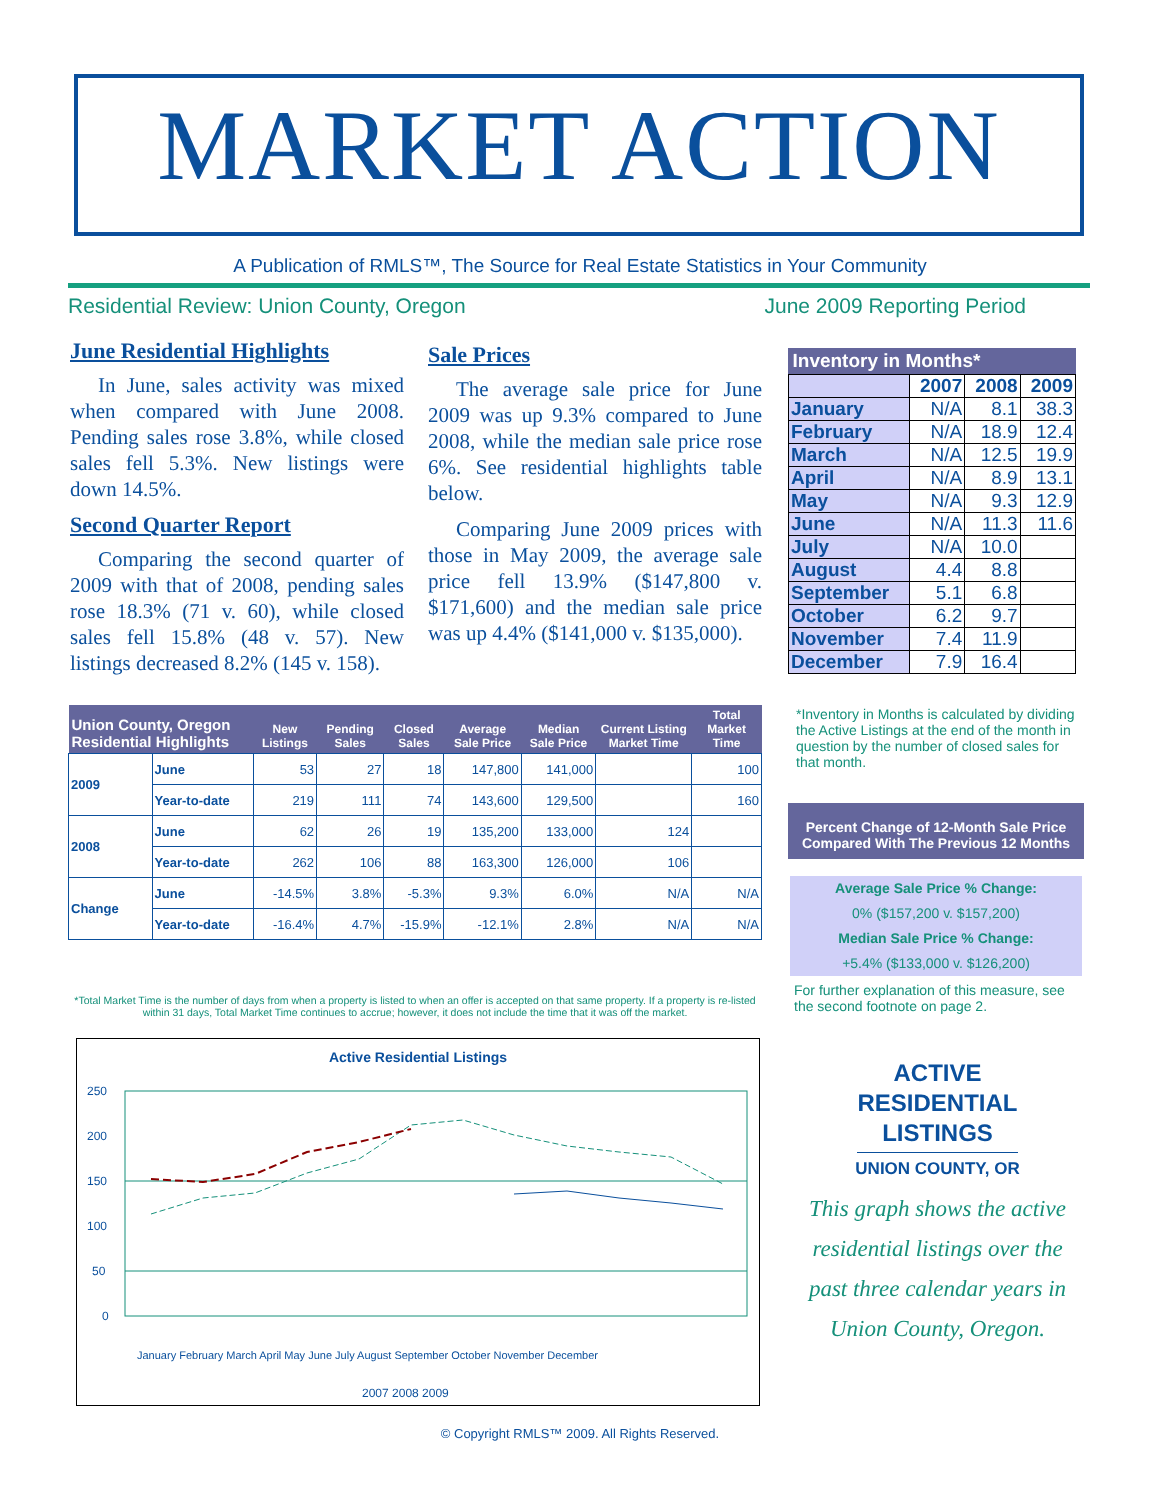MARKET ACTION
A Publication of RMLS™, The Source for Real Estate Statistics in Your Community
Residential Review: Union County, Oregon June 2009 Reporting Period
June Residential Highlights
In June, sales activity was mixed when compared with June 2008. Pending sales rose 3.8%, while closed sales fell 5.3%. New listings were down 14.5%.
Second Quarter Report
Comparing the second quarter of 2009 with that of 2008, pending sales rose 18.3% (71 v. 60), while closed sales fell 15.8% (48 v. 57). New listings decreased 8.2% (145 v. 158).
Sale Prices
The average sale price for June 2009 was up 9.3% compared to June 2008, while the median sale price rose 6%. See residential highlights table below.
Comparing June 2009 prices with those in May 2009, the average sale price fell 13.9% ($147,800 v. $171,600) and the median sale price was up 4.4% ($141,000 v. $135,000).
| Inventory in Months* | | | |
| --- | --- | --- | --- |
| | 2007 | 2008 | 2009 |
| January | N/A | 8.1 | 38.3 |
| February | N/A | 18.9 | 12.4 |
| March | N/A | 12.5 | 19.9 |
| April | N/A | 8.9 | 13.1 |
| May | N/A | 9.3 | 12.9 |
| June | N/A | 11.3 | 11.6 |
| July | N/A | 10.0 | |
| August | 4.4 | 8.8 | |
| September | 5.1 | 6.8 | |
| October | 6.2 | 9.7 | |
| November | 7.4 | 11.9 | |
| December | 7.9 | 16.4 | |
*Inventory in Months is calculated by dividing the Active Listings at the end of the month in question by the number of closed sales for that month.
| Union County, Oregon Residential Highlights | | New Listings | Pending Sales | Closed Sales | Average Sale Price | Median Sale Price | Current Listing Market Time | Total Market Time |
| --- | --- | --- | --- | --- | --- | --- | --- | --- |
| 2009 | June | 53 | 27 | 18 | 147,800 | 141,000 | | 100 |
| | Year-to-date | 219 | 111 | 74 | 143,600 | 129,500 | | 160 |
| 2008 | June | 62 | 26 | 19 | 135,200 | 133,000 | 124 | |
| | Year-to-date | 262 | 106 | 88 | 163,300 | 126,000 | 106 | |
| Change | June | -14.5% | 3.8% | -5.3% | 9.3% | 6.0% | N/A | N/A |
| | Year-to-date | -16.4% | 4.7% | -15.9% | -12.1% | 2.8% | N/A | N/A |
*Total Market Time is the number of days from when a property is listed to when an offer is accepted on that same property. If a property is re-listed within 31 days, Total Market Time continues to accrue; however, it does not include the time that it was off the market.
Percent Change of 12-Month Sale Price Compared With The Previous 12 Months
Average Sale Price % Change:
0% ($157,200 v. $157,200)
Median Sale Price % Change:
+5.4% ($133,000 v. $126,200)
For further explanation of this measure, see the second footnote on page 2.
Active Residential Listings
250
200
150
100
50
0
January February March April May June July August September October November December
2007 2008 2009
ACTIVE
RESIDENTIAL
LISTINGS
UNION COUNTY, OR
This graph shows the active residential listings over the past three calendar years in Union County, Oregon.
© Copyright RMLS™ 2009. All Rights Reserved.